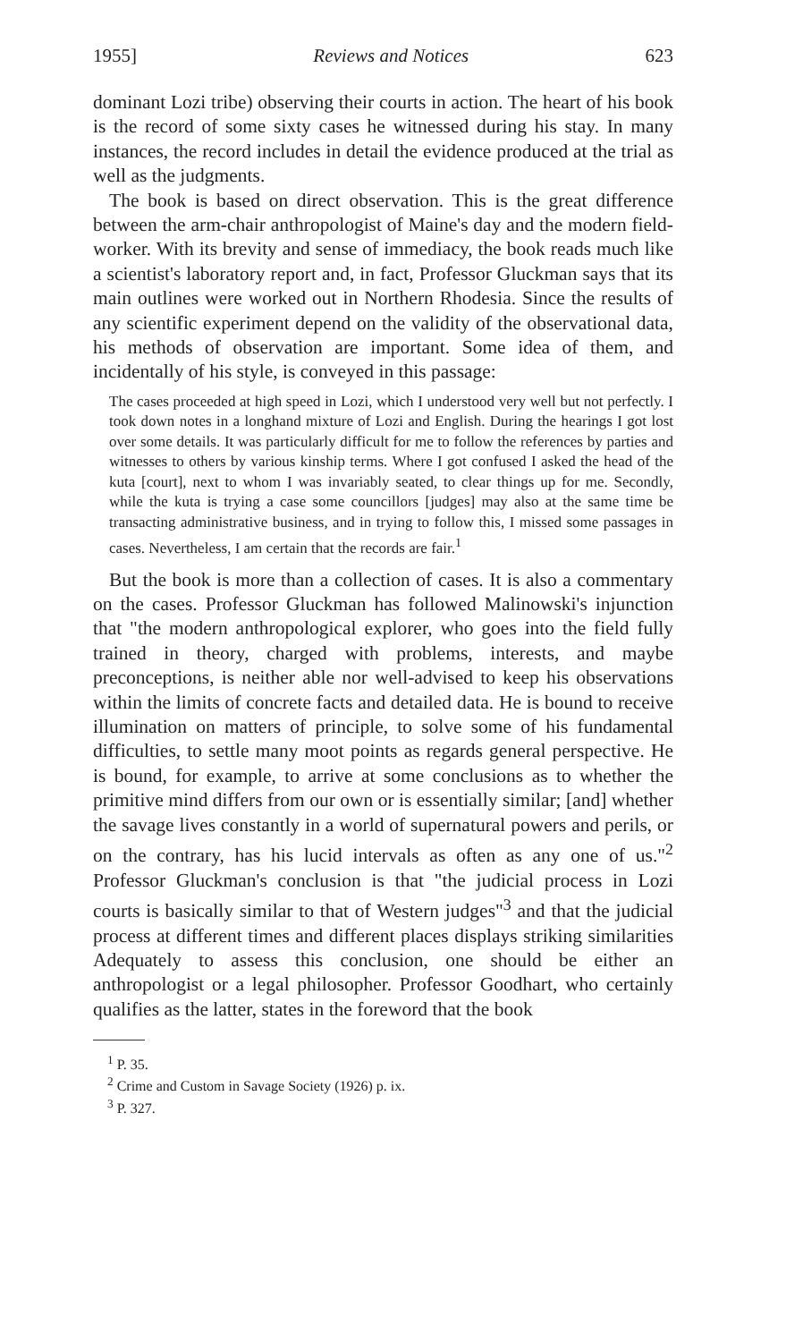1955] Reviews and Notices 623
dominant Lozi tribe) observing their courts in action. The heart of his book is the record of some sixty cases he witnessed during his stay. In many instances, the record includes in detail the evidence produced at the trial as well as the judgments.
The book is based on direct observation. This is the great difference between the arm-chair anthropologist of Maine's day and the modern field-worker. With its brevity and sense of immediacy, the book reads much like a scientist's laboratory report and, in fact, Professor Gluckman says that its main outlines were worked out in Northern Rhodesia. Since the results of any scientific experiment depend on the validity of the observational data, his methods of observation are important. Some idea of them, and incidentally of his style, is conveyed in this passage:
The cases proceeded at high speed in Lozi, which I understood very well but not perfectly. I took down notes in a longhand mixture of Lozi and English. During the hearings I got lost over some details. It was particularly difficult for me to follow the references by parties and witnesses to others by various kinship terms. Where I got confused I asked the head of the kuta [court], next to whom I was invariably seated, to clear things up for me. Secondly, while the kuta is trying a case some councillors [judges] may also at the same time be transacting administrative business, and in trying to follow this, I missed some passages in cases. Nevertheless, I am certain that the records are fair.<sup>1</sup>
But the book is more than a collection of cases. It is also a commentary on the cases. Professor Gluckman has followed Malinowski's injunction that "the modern anthropological explorer, who goes into the field fully trained in theory, charged with problems, interests, and maybe preconceptions, is neither able nor well-advised to keep his observations within the limits of concrete facts and detailed data. He is bound to receive illumination on matters of principle, to solve some of his fundamental difficulties, to settle many moot points as regards general perspective. He is bound, for example, to arrive at some conclusions as to whether the primitive mind differs from our own or is essentially similar; [and] whether the savage lives constantly in a world of supernatural powers and perils, or on the contrary, has his lucid intervals as often as any one of us."<sup>2</sup> Professor Gluckman's conclusion is that "the judicial process in Lozi courts is basically similar to that of Western judges"<sup>3</sup> and that the judicial process at different times and different places displays striking similarities Adequately to assess this conclusion, one should be either an anthropologist or a legal philosopher. Professor Goodhart, who certainly qualifies as the latter, states in the foreword that the book
<sup>1</sup> P. 35.
<sup>2</sup> Crime and Custom in Savage Society (1926) p. ix.
<sup>3</sup> P. 327.